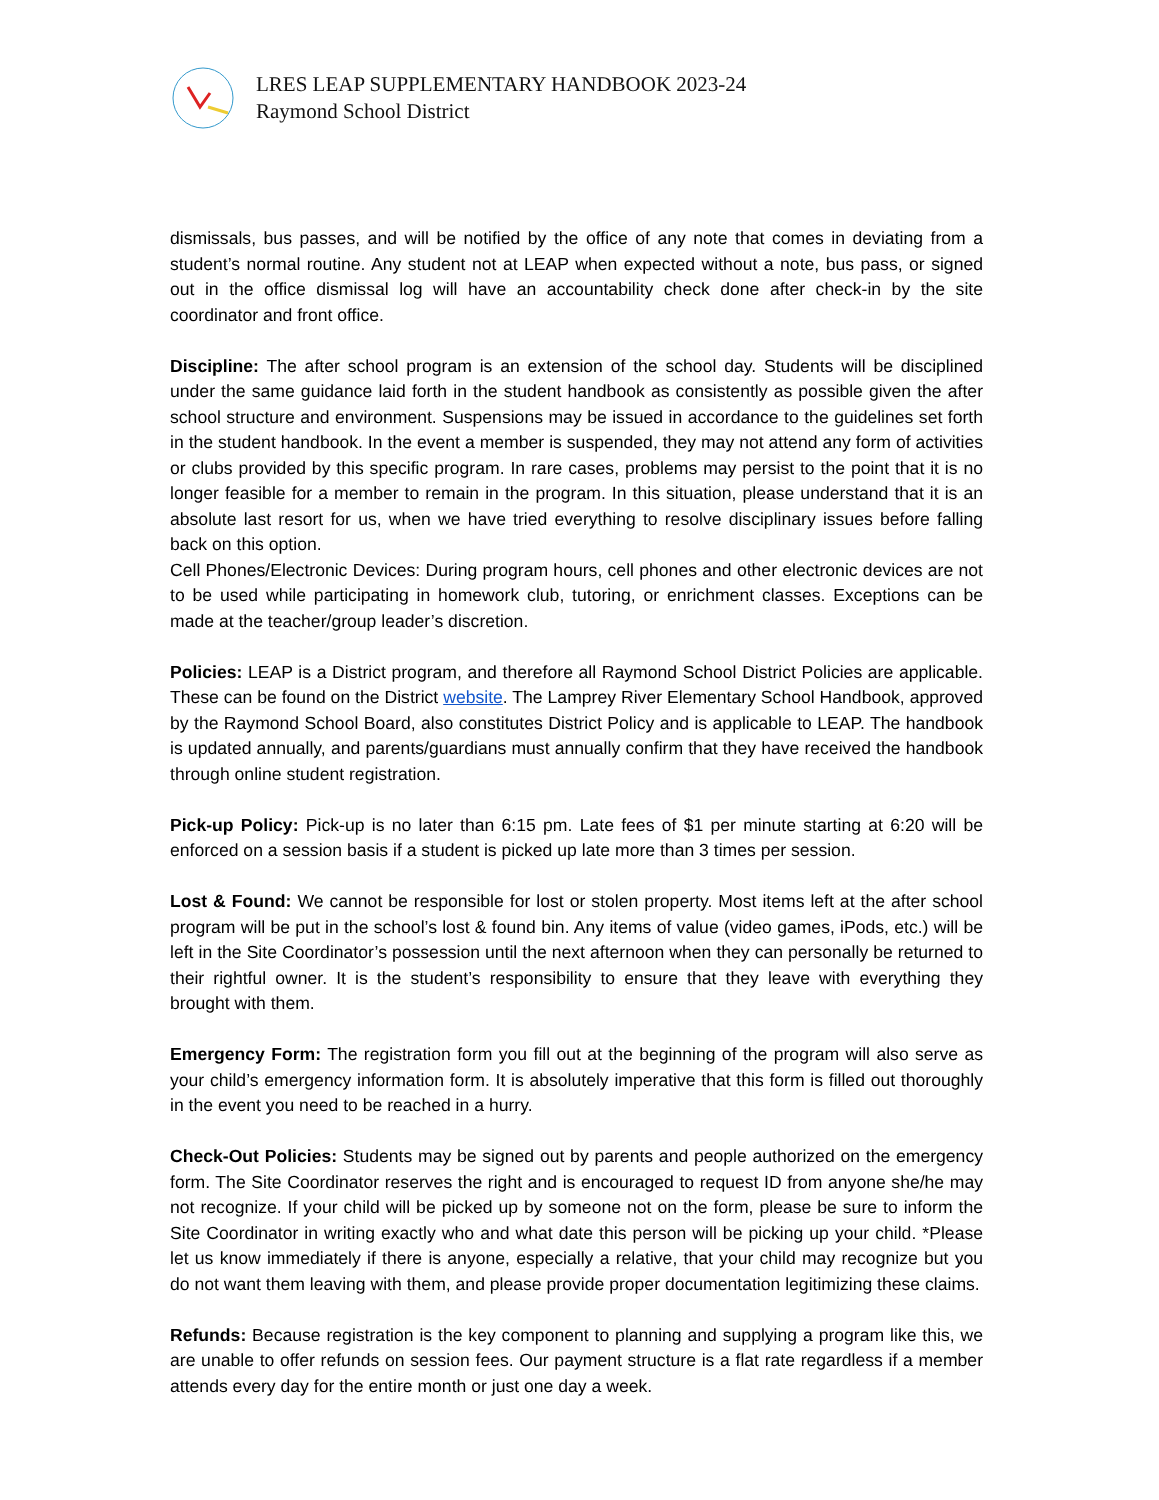LRES LEAP SUPPLEMENTARY HANDBOOK 2023-24
Raymond School District
dismissals, bus passes, and will be notified by the office of any note that comes in deviating from a student’s normal routine. Any student not at LEAP when expected without a note, bus pass, or signed out in the office dismissal log will have an accountability check done after check-in by the site coordinator and front office.
Discipline: The after school program is an extension of the school day. Students will be disciplined under the same guidance laid forth in the student handbook as consistently as possible given the after school structure and environment. Suspensions may be issued in accordance to the guidelines set forth in the student handbook. In the event a member is suspended, they may not attend any form of activities or clubs provided by this specific program. In rare cases, problems may persist to the point that it is no longer feasible for a member to remain in the program. In this situation, please understand that it is an absolute last resort for us, when we have tried everything to resolve disciplinary issues before falling back on this option.
Cell Phones/Electronic Devices: During program hours, cell phones and other electronic devices are not to be used while participating in homework club, tutoring, or enrichment classes. Exceptions can be made at the teacher/group leader’s discretion.
Policies: LEAP is a District program, and therefore all Raymond School District Policies are applicable. These can be found on the District website. The Lamprey River Elementary School Handbook, approved by the Raymond School Board, also constitutes District Policy and is applicable to LEAP. The handbook is updated annually, and parents/guardians must annually confirm that they have received the handbook through online student registration.
Pick-up Policy: Pick-up is no later than 6:15 pm. Late fees of $1 per minute starting at 6:20 will be enforced on a session basis if a student is picked up late more than 3 times per session.
Lost & Found: We cannot be responsible for lost or stolen property. Most items left at the after school program will be put in the school’s lost & found bin. Any items of value (video games, iPods, etc.) will be left in the Site Coordinator’s possession until the next afternoon when they can personally be returned to their rightful owner. It is the student’s responsibility to ensure that they leave with everything they brought with them.
Emergency Form: The registration form you fill out at the beginning of the program will also serve as your child’s emergency information form. It is absolutely imperative that this form is filled out thoroughly in the event you need to be reached in a hurry.
Check-Out Policies: Students may be signed out by parents and people authorized on the emergency form. The Site Coordinator reserves the right and is encouraged to request ID from anyone she/he may not recognize. If your child will be picked up by someone not on the form, please be sure to inform the Site Coordinator in writing exactly who and what date this person will be picking up your child. *Please let us know immediately if there is anyone, especially a relative, that your child may recognize but you do not want them leaving with them, and please provide proper documentation legitimizing these claims.
Refunds: Because registration is the key component to planning and supplying a program like this, we are unable to offer refunds on session fees. Our payment structure is a flat rate regardless if a member attends every day for the entire month or just one day a week.